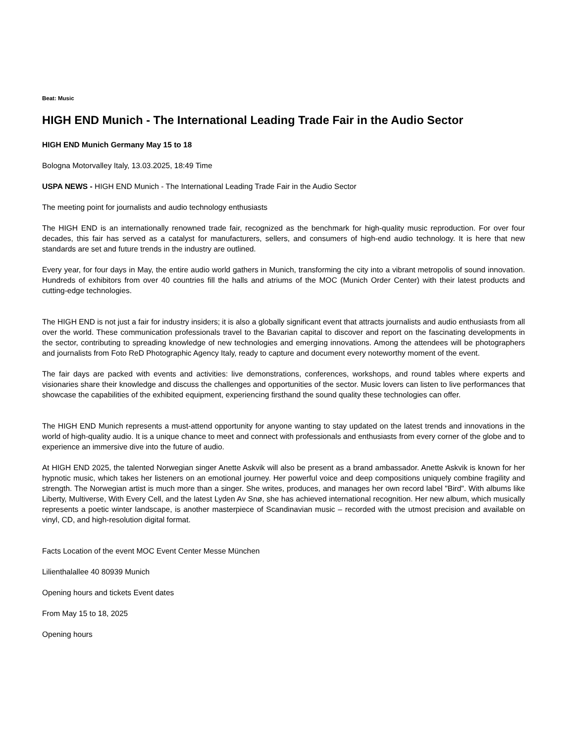Beat: Music
HIGH END Munich - The International Leading Trade Fair in the Audio Sector
HIGH END Munich Germany May 15 to 18
Bologna Motorvalley Italy, 13.03.2025, 18:49 Time
USPA NEWS - HIGH END Munich - The International Leading Trade Fair in the Audio Sector
The meeting point for journalists and audio technology enthusiasts
The HIGH END is an internationally renowned trade fair, recognized as the benchmark for high-quality music reproduction. For over four decades, this fair has served as a catalyst for manufacturers, sellers, and consumers of high-end audio technology. It is here that new standards are set and future trends in the industry are outlined.
Every year, for four days in May, the entire audio world gathers in Munich, transforming the city into a vibrant metropolis of sound innovation. Hundreds of exhibitors from over 40 countries fill the halls and atriums of the MOC (Munich Order Center) with their latest products and cutting-edge technologies.
The HIGH END is not just a fair for industry insiders; it is also a globally significant event that attracts journalists and audio enthusiasts from all over the world. These communication professionals travel to the Bavarian capital to discover and report on the fascinating developments in the sector, contributing to spreading knowledge of new technologies and emerging innovations. Among the attendees will be photographers and journalists from Foto ReD Photographic Agency Italy, ready to capture and document every noteworthy moment of the event.
The fair days are packed with events and activities: live demonstrations, conferences, workshops, and round tables where experts and visionaries share their knowledge and discuss the challenges and opportunities of the sector. Music lovers can listen to live performances that showcase the capabilities of the exhibited equipment, experiencing firsthand the sound quality these technologies can offer.
The HIGH END Munich represents a must-attend opportunity for anyone wanting to stay updated on the latest trends and innovations in the world of high-quality audio. It is a unique chance to meet and connect with professionals and enthusiasts from every corner of the globe and to experience an immersive dive into the future of audio.
At HIGH END 2025, the talented Norwegian singer Anette Askvik will also be present as a brand ambassador. Anette Askvik is known for her hypnotic music, which takes her listeners on an emotional journey. Her powerful voice and deep compositions uniquely combine fragility and strength. The Norwegian artist is much more than a singer. She writes, produces, and manages her own record label "Bird". With albums like Liberty, Multiverse, With Every Cell, and the latest Lyden Av Snø, she has achieved international recognition. Her new album, which musically represents a poetic winter landscape, is another masterpiece of Scandinavian music – recorded with the utmost precision and available on vinyl, CD, and high-resolution digital format.
Facts Location of the event MOC Event Center Messe München
Lilienthalallee 40 80939 Munich
Opening hours and tickets Event dates
From May 15 to 18, 2025
Opening hours